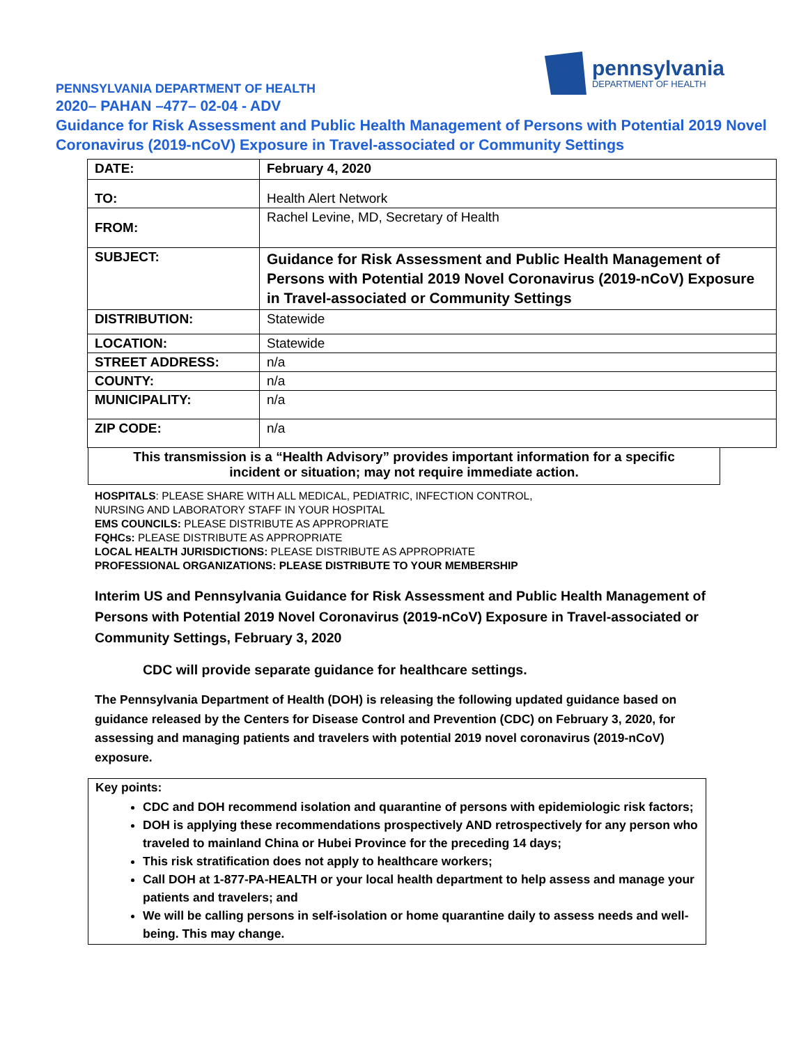PENNSYLVANIA DEPARTMENT OF HEALTH
pennsylvania
DEPARTMENT OF HEALTH
2020– PAHAN –477– 02-04 - ADV
Guidance for Risk Assessment and Public Health Management of Persons with Potential 2019 Novel Coronavirus (2019-nCoV) Exposure in Travel-associated or Community Settings
| DATE: | February 4, 2020 |
| TO: | Health Alert Network |
| FROM: | Rachel Levine, MD, Secretary of Health |
| SUBJECT: | Guidance for Risk Assessment and Public Health Management of Persons with Potential 2019 Novel Coronavirus (2019-nCoV) Exposure in Travel-associated or Community Settings |
| DISTRIBUTION: | Statewide |
| LOCATION: | Statewide |
| STREET ADDRESS: | n/a |
| COUNTY: | n/a |
| MUNICIPALITY: | n/a |
| ZIP CODE: | n/a |
This transmission is a “Health Advisory” provides important information for a specific
incident or situation; may not require immediate action.
HOSPITALS: PLEASE SHARE WITH ALL MEDICAL, PEDIATRIC, INFECTION CONTROL,
NURSING AND LABORATORY STAFF IN YOUR HOSPITAL
EMS COUNCILS: PLEASE DISTRIBUTE AS APPROPRIATE
FQHCs: PLEASE DISTRIBUTE AS APPROPRIATE
LOCAL HEALTH JURISDICTIONS: PLEASE DISTRIBUTE AS APPROPRIATE
PROFESSIONAL ORGANIZATIONS: PLEASE DISTRIBUTE TO YOUR MEMBERSHIP
Interim US and Pennsylvania Guidance for Risk Assessment and Public Health Management of Persons with Potential 2019 Novel Coronavirus (2019-nCoV) Exposure in Travel-associated or Community Settings, February 3, 2020
CDC will provide separate guidance for healthcare settings.
The Pennsylvania Department of Health (DOH) is releasing the following updated guidance based on guidance released by the Centers for Disease Control and Prevention (CDC) on February 3, 2020, for assessing and managing patients and travelers with potential 2019 novel coronavirus (2019-nCoV) exposure.
Key points:
CDC and DOH recommend isolation and quarantine of persons with epidemiologic risk factors;
DOH is applying these recommendations prospectively AND retrospectively for any person who traveled to mainland China or Hubei Province for the preceding 14 days;
This risk stratification does not apply to healthcare workers;
Call DOH at 1-877-PA-HEALTH or your local health department to help assess and manage your patients and travelers; and
We will be calling persons in self-isolation or home quarantine daily to assess needs and well-being. This may change.